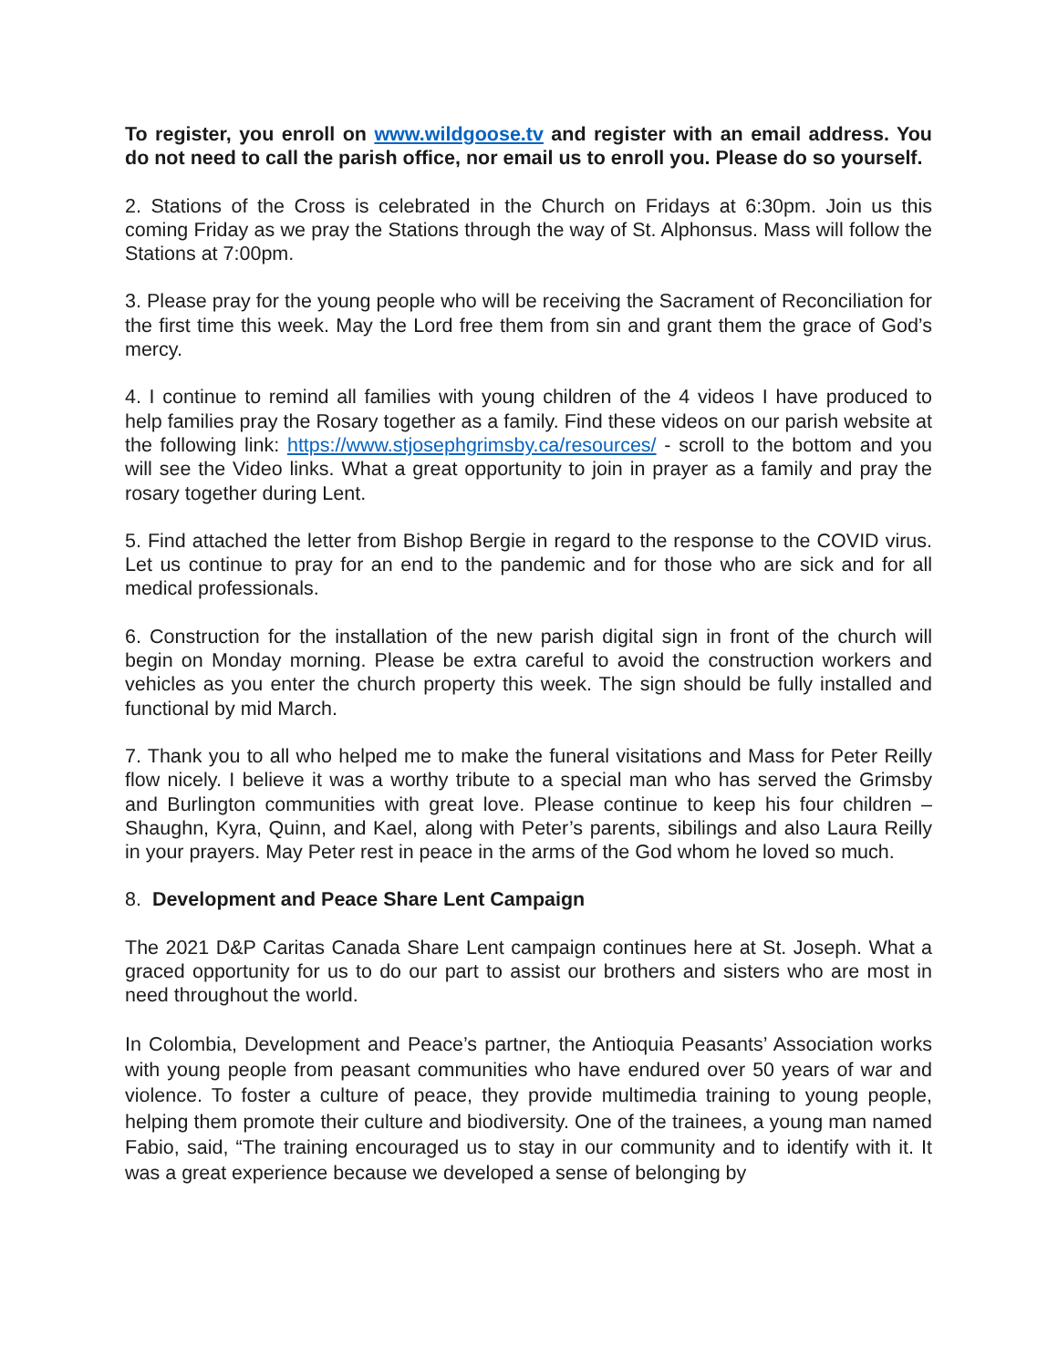To register, you enroll on www.wildgoose.tv and register with an email address. You do not need to call the parish office, nor email us to enroll you. Please do so yourself.
2. Stations of the Cross is celebrated in the Church on Fridays at 6:30pm. Join us this coming Friday as we pray the Stations through the way of St. Alphonsus. Mass will follow the Stations at 7:00pm.
3. Please pray for the young people who will be receiving the Sacrament of Reconciliation for the first time this week. May the Lord free them from sin and grant them the grace of God’s mercy.
4. I continue to remind all families with young children of the 4 videos I have produced to help families pray the Rosary together as a family. Find these videos on our parish website at the following link: https://www.stjosephgrimsby.ca/resources/ - scroll to the bottom and you will see the Video links. What a great opportunity to join in prayer as a family and pray the rosary together during Lent.
5. Find attached the letter from Bishop Bergie in regard to the response to the COVID virus. Let us continue to pray for an end to the pandemic and for those who are sick and for all medical professionals.
6. Construction for the installation of the new parish digital sign in front of the church will begin on Monday morning. Please be extra careful to avoid the construction workers and vehicles as you enter the church property this week. The sign should be fully installed and functional by mid March.
7. Thank you to all who helped me to make the funeral visitations and Mass for Peter Reilly flow nicely. I believe it was a worthy tribute to a special man who has served the Grimsby and Burlington communities with great love. Please continue to keep his four children – Shaughn, Kyra, Quinn, and Kael, along with Peter’s parents, sibilings and also Laura Reilly in your prayers. May Peter rest in peace in the arms of the God whom he loved so much.
8. Development and Peace Share Lent Campaign
The 2021 D&P Caritas Canada Share Lent campaign continues here at St. Joseph. What a graced opportunity for us to do our part to assist our brothers and sisters who are most in need throughout the world.
In Colombia, Development and Peace’s partner, the Antioquia Peasants’ Association works with young people from peasant communities who have endured over 50 years of war and violence. To foster a culture of peace, they provide multimedia training to young people, helping them promote their culture and biodiversity. One of the trainees, a young man named Fabio, said, “The training encouraged us to stay in our community and to identify with it. It was a great experience because we developed a sense of belonging by